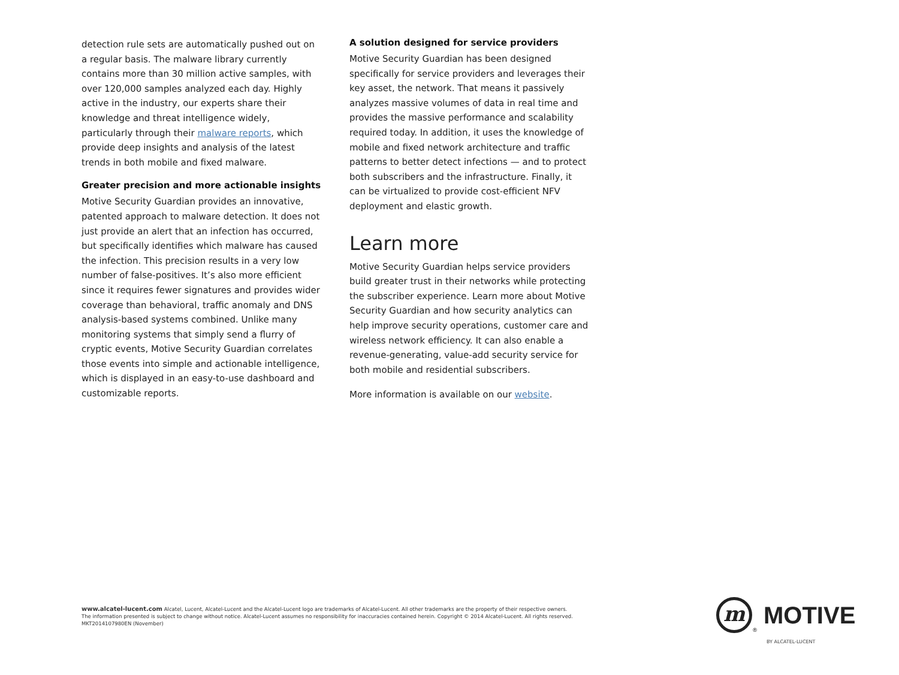detection rule sets are automatically pushed out on a regular basis. The malware library currently contains more than 30 million active samples, with over 120,000 samples analyzed each day. Highly active in the industry, our experts share their knowledge and threat intelligence widely, particularly through their malware reports, which provide deep insights and analysis of the latest trends in both mobile and fixed malware.
Greater precision and more actionable insights
Motive Security Guardian provides an innovative, patented approach to malware detection. It does not just provide an alert that an infection has occurred, but specifically identifies which malware has caused the infection. This precision results in a very low number of false-positives. It’s also more efficient since it requires fewer signatures and provides wider coverage than behavioral, traffic anomaly and DNS analysis-based systems combined. Unlike many monitoring systems that simply send a flurry of cryptic events, Motive Security Guardian correlates those events into simple and actionable intelligence, which is displayed in an easy-to-use dashboard and customizable reports.
A solution designed for service providers
Motive Security Guardian has been designed specifically for service providers and leverages their key asset, the network. That means it passively analyzes massive volumes of data in real time and provides the massive performance and scalability required today. In addition, it uses the knowledge of mobile and fixed network architecture and traffic patterns to better detect infections — and to protect both subscribers and the infrastructure. Finally, it can be virtualized to provide cost-efficient NFV deployment and elastic growth.
Learn more
Motive Security Guardian helps service providers build greater trust in their networks while protecting the subscriber experience. Learn more about Motive Security Guardian and how security analytics can help improve security operations, customer care and wireless network efficiency. It can also enable a revenue-generating, value-add security service for both mobile and residential subscribers.
More information is available on our website.
www.alcatel-lucent.com Alcatel, Lucent, Alcatel-Lucent and the Alcatel-Lucent logo are trademarks of Alcatel-Lucent. All other trademarks are the property of their respective owners. The information presented is subject to change without notice. Alcatel-Lucent assumes no responsibility for inaccuracies contained herein. Copyright © 2014 Alcatel-Lucent. All rights reserved. MKT2014107980EN (November)
m
<sup>®</sup>
MOTIVE
BY ALCATEL-LUCENT